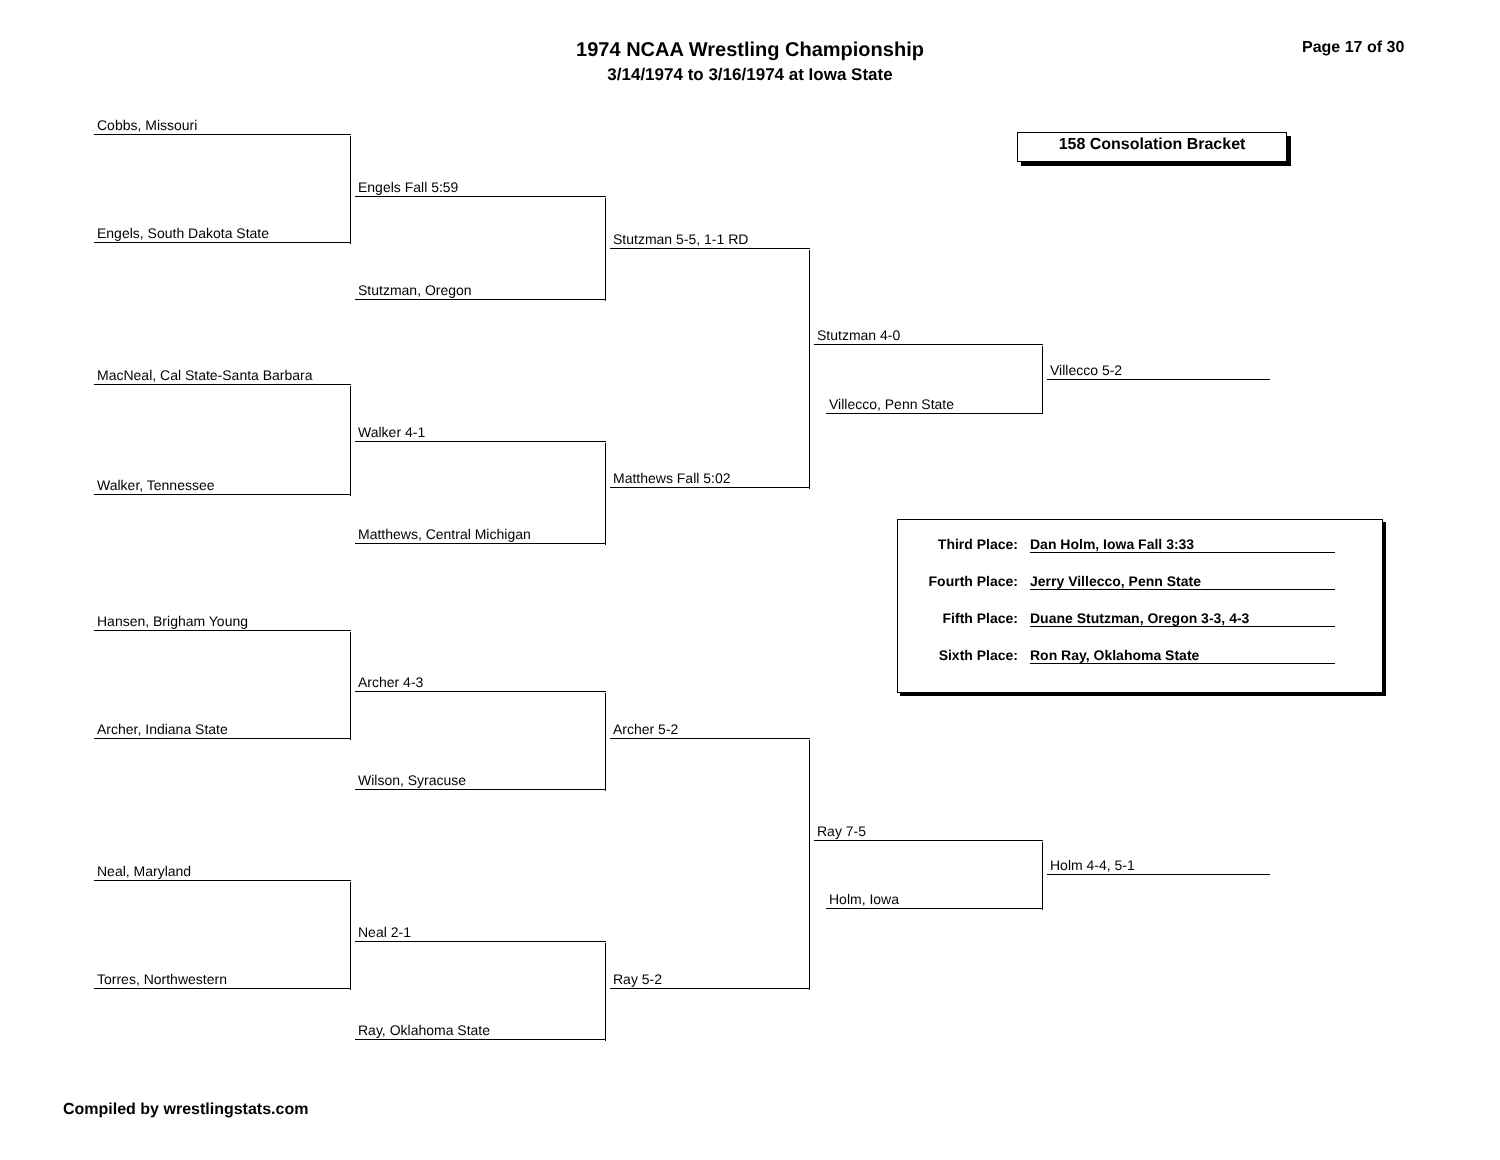1974 NCAA Wrestling Championship
3/14/1974 to 3/16/1974 at Iowa State
Page 17 of 30
158 Consolation Bracket
Cobbs, Missouri
Engels Fall 5:59
Engels, South Dakota State Stutzman 5-5, 1-1 RD
Stutzman, Oregon
Stutzman 4-0
Villecco 5-2
MacNeal, Cal State-Santa Barbara
Villecco, Penn State
Walker 4-1
Matthews Fall 5:02
Walker, Tennessee
Matthews, Central Michigan
Hansen, Brigham Young
Archer 4-3
Archer, Indiana State Archer 5-2
Wilson, Syracuse
Ray 7-5
Holm 4-4, 5-1
Neal, Maryland
Holm, Iowa
Neal 2-1
Torres, Northwestern Ray 5-2
Ray, Oklahoma State
Third Place:
Dan Holm, Iowa Fall 3:33
Fourth Place:
Jerry Villecco, Penn State
Fifth Place:
Duane Stutzman, Oregon 3-3, 4-3
Sixth Place:
Ron Ray, Oklahoma State
Compiled by wrestlingstats.com